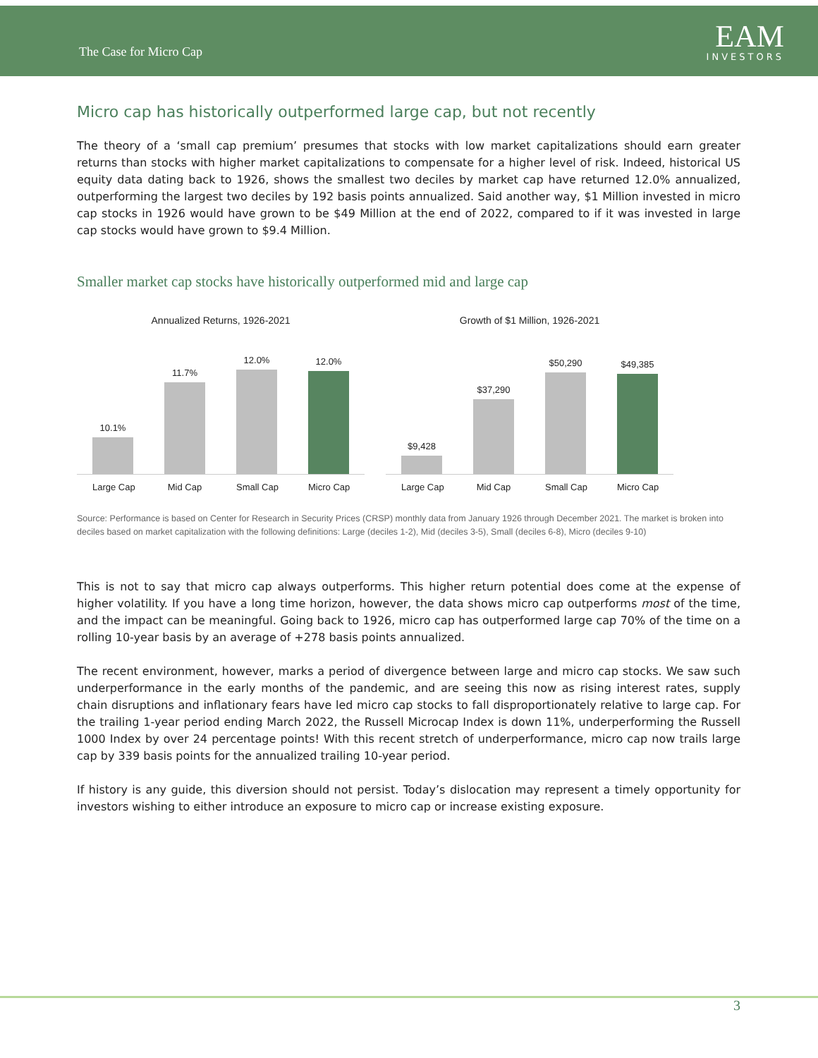The Case for Micro Cap
EAM
INVESTORS
Micro cap has historically outperformed large cap, but not recently
The theory of a ‘small cap premium’ presumes that stocks with low market capitalizations should earn greater returns than stocks with higher market capitalizations to compensate for a higher level of risk. Indeed, historical US equity data dating back to 1926, shows the smallest two deciles by market cap have returned 12.0% annualized, outperforming the largest two deciles by 192 basis points annualized. Said another way, $1 Million invested in micro cap stocks in 1926 would have grown to be $49 Million at the end of 2022, compared to if it was invested in large cap stocks would have grown to $9.4 Million.
Smaller market cap stocks have historically outperformed mid and large cap
Annualized Returns, 1926-2021
10.1%
11.7%
12.0%
12.0%
Large Cap Mid Cap Small Cap Micro Cap
Growth of $1 Million, 1926-2021
$9,428
$37,290
$50,290
$49,385
Large Cap Mid Cap Small Cap Micro Cap
Source: Performance is based on Center for Research in Security Prices (CRSP) monthly data from January 1926 through December 2021. The market is broken into deciles based on market capitalization with the following definitions: Large (deciles 1-2), Mid (deciles 3-5), Small (deciles 6-8), Micro (deciles 9-10)
This is not to say that micro cap always outperforms. This higher return potential does come at the expense of higher volatility. If you have a long time horizon, however, the data shows micro cap outperforms most of the time, and the impact can be meaningful. Going back to 1926, micro cap has outperformed large cap 70% of the time on a rolling 10-year basis by an average of +278 basis points annualized.
The recent environment, however, marks a period of divergence between large and micro cap stocks. We saw such underperformance in the early months of the pandemic, and are seeing this now as rising interest rates, supply chain disruptions and inflationary fears have led micro cap stocks to fall disproportionately relative to large cap. For the trailing 1-year period ending March 2022, the Russell Microcap Index is down 11%, underperforming the Russell 1000 Index by over 24 percentage points! With this recent stretch of underperformance, micro cap now trails large cap by 339 basis points for the annualized trailing 10-year period.
If history is any guide, this diversion should not persist. Today’s dislocation may represent a timely opportunity for investors wishing to either introduce an exposure to micro cap or increase existing exposure.
3